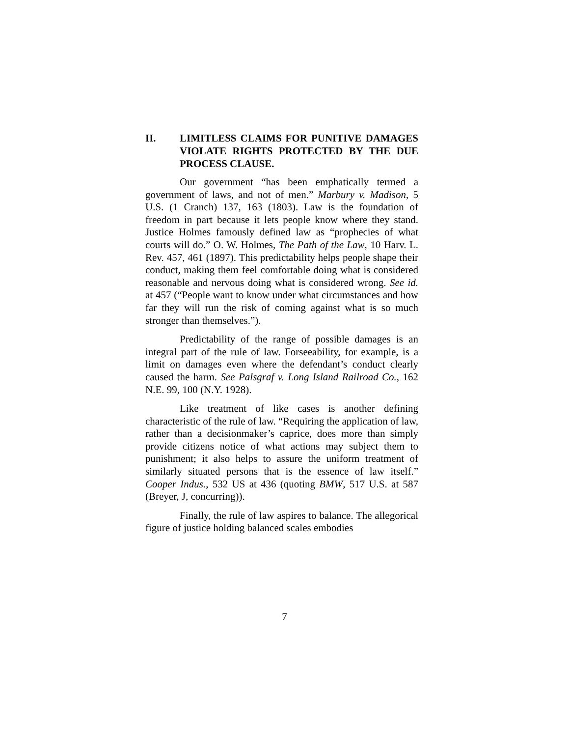II. LIMITLESS CLAIMS FOR PUNITIVE DAMAGES VIOLATE RIGHTS PROTECTED BY THE DUE PROCESS CLAUSE.
Our government “has been emphatically termed a government of laws, and not of men.” Marbury v. Madison, 5 U.S. (1 Cranch) 137, 163 (1803). Law is the foundation of freedom in part because it lets people know where they stand. Justice Holmes famously defined law as “prophecies of what courts will do.” O. W. Holmes, The Path of the Law, 10 Harv. L. Rev. 457, 461 (1897). This predictability helps people shape their conduct, making them feel comfortable doing what is considered reasonable and nervous doing what is considered wrong. See id. at 457 (“People want to know under what circumstances and how far they will run the risk of coming against what is so much stronger than themselves.”).
Predictability of the range of possible damages is an integral part of the rule of law. Forseeability, for example, is a limit on damages even where the defendant’s conduct clearly caused the harm. See Palsgraf v. Long Island Railroad Co., 162 N.E. 99, 100 (N.Y. 1928).
Like treatment of like cases is another defining characteristic of the rule of law. “Requiring the application of law, rather than a decisionmaker’s caprice, does more than simply provide citizens notice of what actions may subject them to punishment; it also helps to assure the uniform treatment of similarly situated persons that is the essence of law itself.” Cooper Indus., 532 US at 436 (quoting BMW, 517 U.S. at 587 (Breyer, J, concurring)).
Finally, the rule of law aspires to balance. The allegorical figure of justice holding balanced scales embodies
7